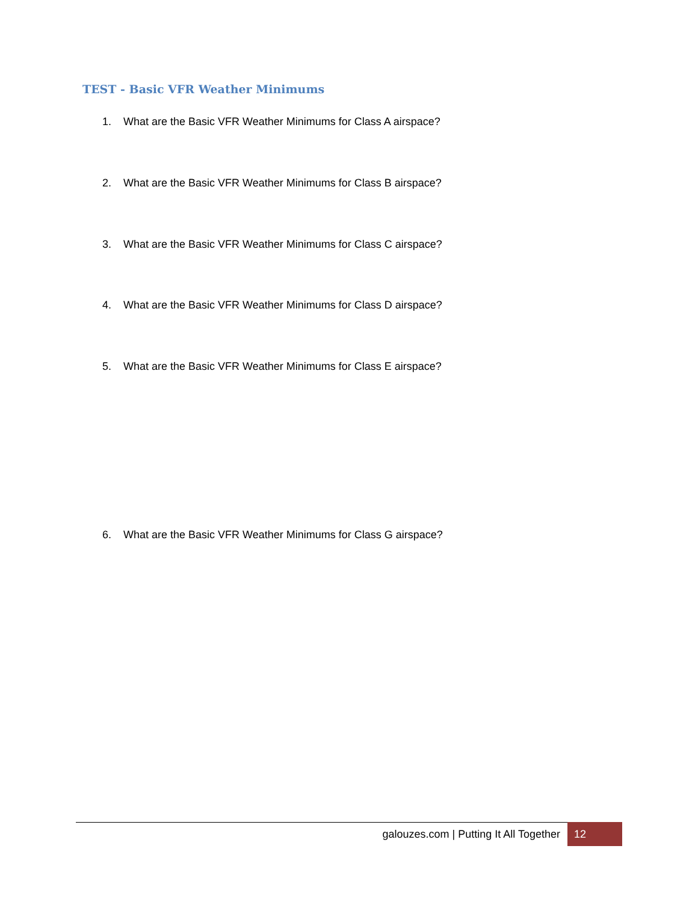TEST - Basic VFR Weather Minimums
1. What are the Basic VFR Weather Minimums for Class A airspace?
2. What are the Basic VFR Weather Minimums for Class B airspace?
3. What are the Basic VFR Weather Minimums for Class C airspace?
4. What are the Basic VFR Weather Minimums for Class D airspace?
5. What are the Basic VFR Weather Minimums for Class E airspace?
6. What are the Basic VFR Weather Minimums for Class G airspace?
galouzes.com | Putting It All Together 12